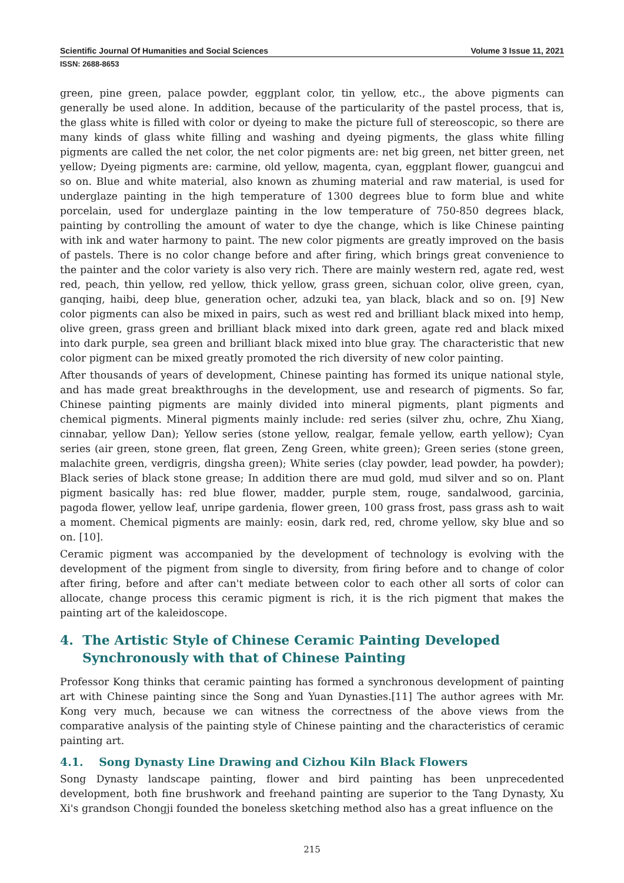Scientific Journal Of Humanities and Social Sciences Volume 3 Issue 11, 2021
ISSN: 2688-8653
green, pine green, palace powder, eggplant color, tin yellow, etc., the above pigments can generally be used alone. In addition, because of the particularity of the pastel process, that is, the glass white is filled with color or dyeing to make the picture full of stereoscopic, so there are many kinds of glass white filling and washing and dyeing pigments, the glass white filling pigments are called the net color, the net color pigments are: net big green, net bitter green, net yellow; Dyeing pigments are: carmine, old yellow, magenta, cyan, eggplant flower, guangcui and so on. Blue and white material, also known as zhuming material and raw material, is used for underglaze painting in the high temperature of 1300 degrees blue to form blue and white porcelain, used for underglaze painting in the low temperature of 750-850 degrees black, painting by controlling the amount of water to dye the change, which is like Chinese painting with ink and water harmony to paint. The new color pigments are greatly improved on the basis of pastels. There is no color change before and after firing, which brings great convenience to the painter and the color variety is also very rich. There are mainly western red, agate red, west red, peach, thin yellow, red yellow, thick yellow, grass green, sichuan color, olive green, cyan, ganqing, haibi, deep blue, generation ocher, adzuki tea, yan black, black and so on. [9] New color pigments can also be mixed in pairs, such as west red and brilliant black mixed into hemp, olive green, grass green and brilliant black mixed into dark green, agate red and black mixed into dark purple, sea green and brilliant black mixed into blue gray. The characteristic that new color pigment can be mixed greatly promoted the rich diversity of new color painting.
After thousands of years of development, Chinese painting has formed its unique national style, and has made great breakthroughs in the development, use and research of pigments. So far, Chinese painting pigments are mainly divided into mineral pigments, plant pigments and chemical pigments. Mineral pigments mainly include: red series (silver zhu, ochre, Zhu Xiang, cinnabar, yellow Dan); Yellow series (stone yellow, realgar, female yellow, earth yellow); Cyan series (air green, stone green, flat green, Zeng Green, white green); Green series (stone green, malachite green, verdigris, dingsha green); White series (clay powder, lead powder, ha powder); Black series of black stone grease; In addition there are mud gold, mud silver and so on. Plant pigment basically has: red blue flower, madder, purple stem, rouge, sandalwood, garcinia, pagoda flower, yellow leaf, unripe gardenia, flower green, 100 grass frost, pass grass ash to wait a moment. Chemical pigments are mainly: eosin, dark red, red, chrome yellow, sky blue and so on. [10].
Ceramic pigment was accompanied by the development of technology is evolving with the development of the pigment from single to diversity, from firing before and to change of color after firing, before and after can't mediate between color to each other all sorts of color can allocate, change process this ceramic pigment is rich, it is the rich pigment that makes the painting art of the kaleidoscope.
4. The Artistic Style of Chinese Ceramic Painting Developed Synchronously with that of Chinese Painting
Professor Kong thinks that ceramic painting has formed a synchronous development of painting art with Chinese painting since the Song and Yuan Dynasties.[11] The author agrees with Mr. Kong very much, because we can witness the correctness of the above views from the comparative analysis of the painting style of Chinese painting and the characteristics of ceramic painting art.
4.1. Song Dynasty Line Drawing and Cizhou Kiln Black Flowers
Song Dynasty landscape painting, flower and bird painting has been unprecedented development, both fine brushwork and freehand painting are superior to the Tang Dynasty, Xu Xi's grandson Chongji founded the boneless sketching method also has a great influence on the
215